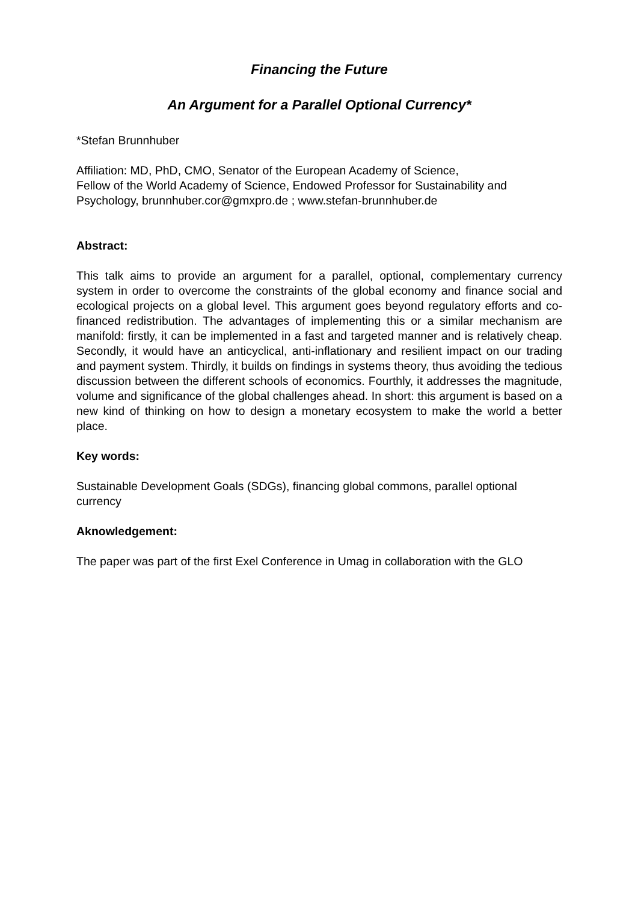Financing the Future
An Argument for a Parallel Optional Currency*
*Stefan Brunnhuber
Affiliation: MD, PhD, CMO, Senator of the European Academy of Science,
Fellow of the World Academy of Science, Endowed Professor for Sustainability and Psychology, brunnhuber.cor@gmxpro.de ; www.stefan-brunnhuber.de
Abstract:
This talk aims to provide an argument for a parallel, optional, complementary currency system in order to overcome the constraints of the global economy and finance social and ecological projects on a global level. This argument goes beyond regulatory efforts and co-financed redistribution. The advantages of implementing this or a similar mechanism are manifold: firstly, it can be implemented in a fast and targeted manner and is relatively cheap. Secondly, it would have an anticyclical, anti-inflationary and resilient impact on our trading and payment system. Thirdly, it builds on findings in systems theory, thus avoiding the tedious discussion between the different schools of economics. Fourthly, it addresses the magnitude, volume and significance of the global challenges ahead. In short: this argument is based on a new kind of thinking on how to design a monetary ecosystem to make the world a better place.
Key words:
Sustainable Development Goals (SDGs), financing global commons, parallel optional currency
Aknowledgement:
The paper was part of the first Exel Conference in Umag in collaboration with the GLO